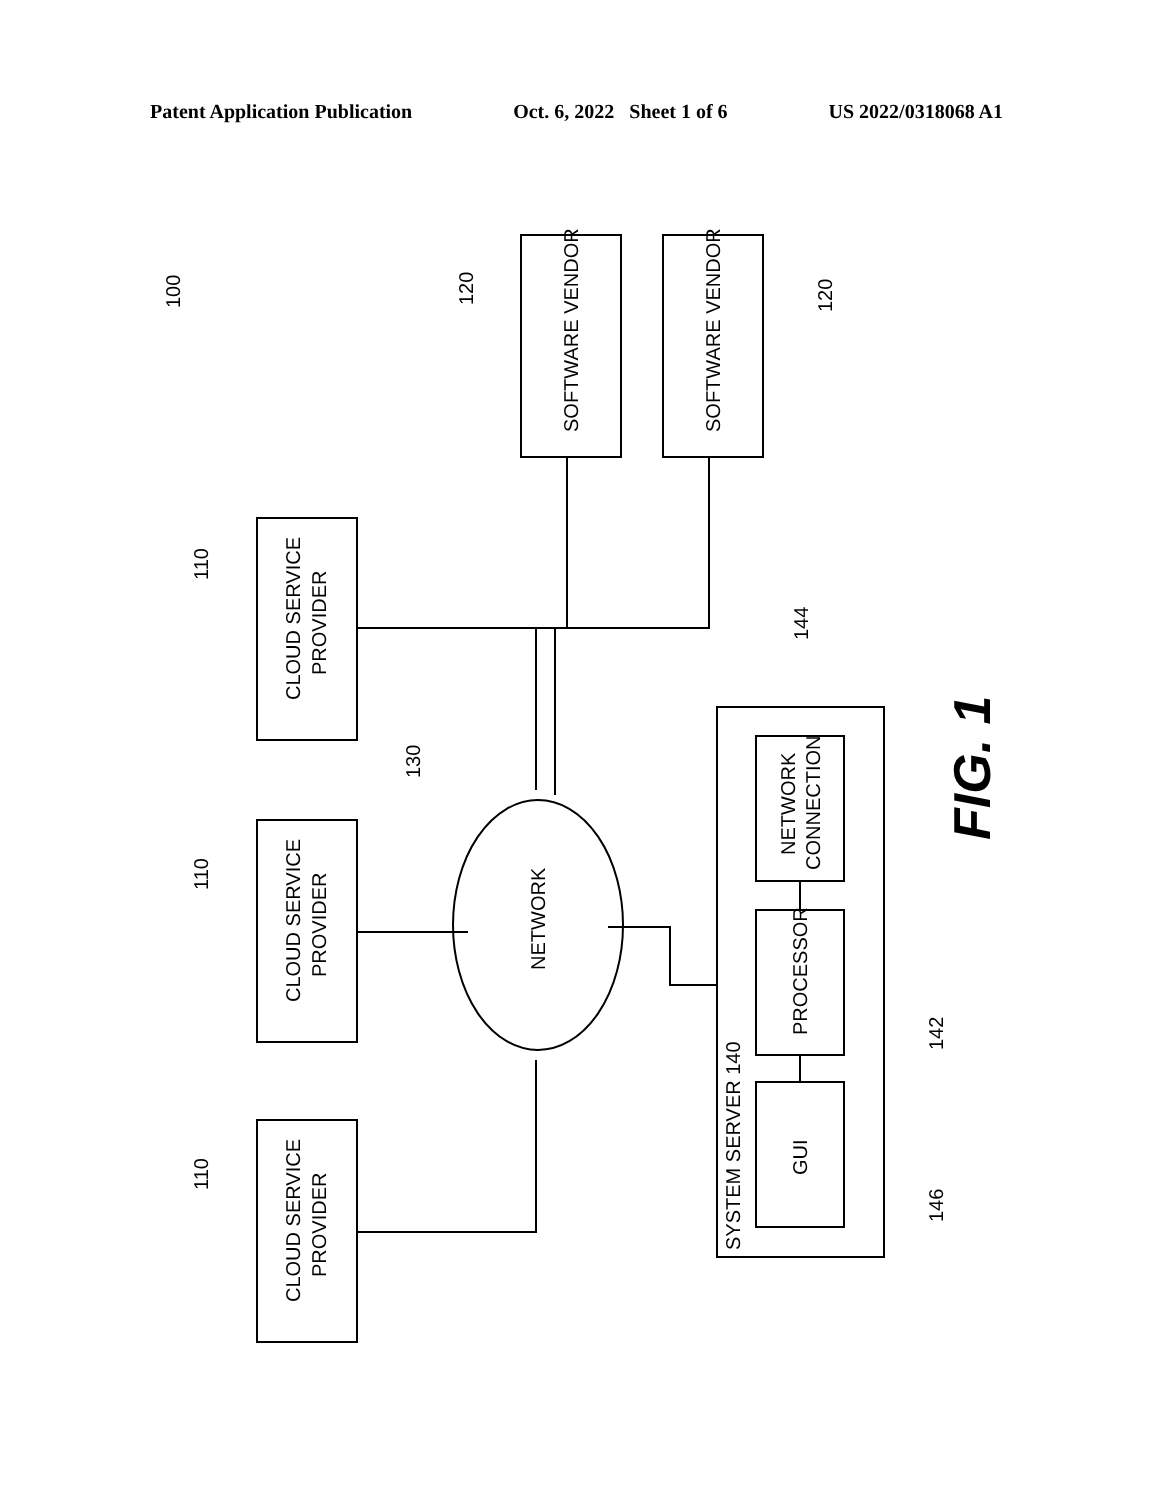Patent Application Publication Oct. 6, 2022 Sheet 1 of 6 US 2022/0318068 A1
SOFTWARE VENDOR
SOFTWARE VENDOR
CLOUD SERVICE
PROVIDER
CLOUD SERVICE
PROVIDER
CLOUD SERVICE
PROVIDER
NETWORK
NETWORK
CONNECTION
PROCESSOR
GUI
SYSTEM SERVER 140
100
120
120
110
110
110
130
144
142
146
FIG. 1